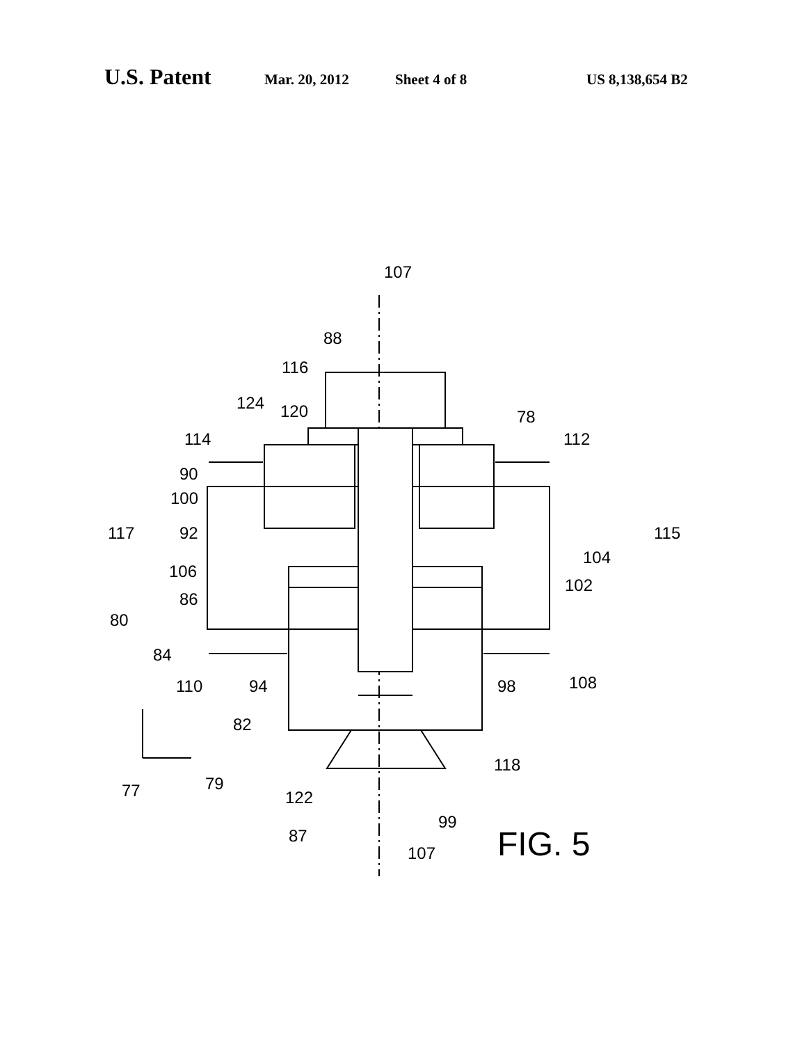U.S. Patent Mar. 20, 2012 Sheet 4 of 8 US 8,138,654 B2
107
88
116
124
120
78
114
112
90
100
92
117
115
104
106
102
86
80
84
110
94
98
108
82
118
77
79
122
99
87
107
FIG. 5